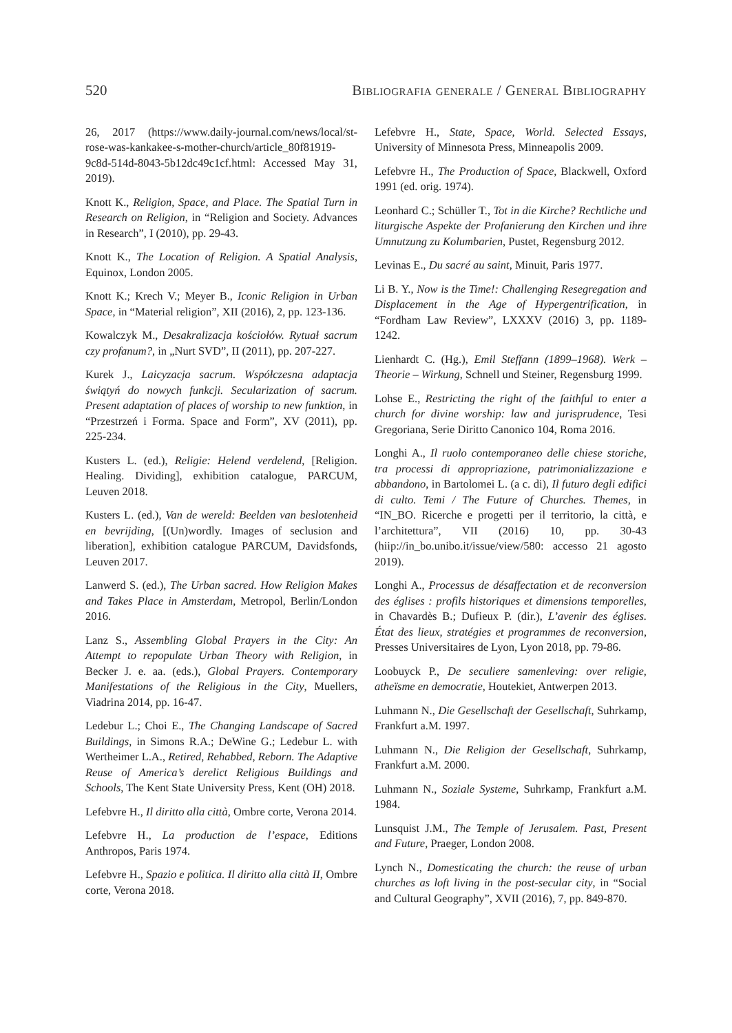520 Bibliografia generale / General Bibliography
26, 2017 (https://www.daily-journal.com/news/local/st-rose-was-kankakee-s-mother-church/article_80f81919-9c8d-514d-8043-5b12dc49c1cf.html: Accessed May 31, 2019).
Knott K., Religion, Space, and Place. The Spatial Turn in Research on Religion, in “Religion and Society. Advances in Research”, I (2010), pp. 29-43.
Knott K., The Location of Religion. A Spatial Analysis, Equinox, London 2005.
Knott K.; Krech V.; Meyer B., Iconic Religion in Urban Space, in “Material religion”, XII (2016), 2, pp. 123-136.
Kowalczyk M., Desakralizacja kościołów. Rytuał sacrum czy profanum?, in „Nurt SVD”, II (2011), pp. 207-227.
Kurek J., Laicyzacja sacrum. Współczesna adaptacja świątyń do nowych funkcji. Secularization of sacrum. Present adaptation of places of worship to new funktion, in “Przestrzeń i Forma. Space and Form”, XV (2011), pp. 225-234.
Kusters L. (ed.), Religie: Helend verdelend, [Religion. Healing. Dividing], exhibition catalogue, PARCUM, Leuven 2018.
Kusters L. (ed.), Van de wereld: Beelden van beslotenheid en bevrijding, [(Un)wordly. Images of seclusion and liberation], exhibition catalogue PARCUM, Davidsfonds, Leuven 2017.
Lanwerd S. (ed.), The Urban sacred. How Religion Makes and Takes Place in Amsterdam, Metropol, Berlin/London 2016.
Lanz S., Assembling Global Prayers in the City: An Attempt to repopulate Urban Theory with Religion, in Becker J. e. aa. (eds.), Global Prayers. Contemporary Manifestations of the Religious in the City, Muellers, Viadrina 2014, pp. 16-47.
Ledebur L.; Choi E., The Changing Landscape of Sacred Buildings, in Simons R.A.; DeWine G.; Ledebur L. with Wertheimer L.A., Retired, Rehabbed, Reborn. The Adaptive Reuse of America’s derelict Religious Buildings and Schools, The Kent State University Press, Kent (OH) 2018.
Lefebvre H., Il diritto alla città, Ombre corte, Verona 2014.
Lefebvre H., La production de l’espace, Editions Anthropos, Paris 1974.
Lefebvre H., Spazio e politica. Il diritto alla città II, Ombre corte, Verona 2018.
Lefebvre H., State, Space, World. Selected Essays, University of Minnesota Press, Minneapolis 2009.
Lefebvre H., The Production of Space, Blackwell, Oxford 1991 (ed. orig. 1974).
Leonhard C.; Schüller T., Tot in die Kirche? Rechtliche und liturgische Aspekte der Profanierung den Kirchen und ihre Umnutzung zu Kolumbarien, Pustet, Regensburg 2012.
Levinas E., Du sacré au saint, Minuit, Paris 1977.
Li B. Y., Now is the Time!: Challenging Resegregation and Displacement in the Age of Hypergentrification, in “Fordham Law Review”, LXXXV (2016) 3, pp. 1189-1242.
Lienhardt C. (Hg.), Emil Steffann (1899–1968). Werk – Theorie – Wirkung, Schnell und Steiner, Regensburg 1999.
Lohse E., Restricting the right of the faithful to enter a church for divine worship: law and jurisprudence, Tesi Gregoriana, Serie Diritto Canonico 104, Roma 2016.
Longhi A., Il ruolo contemporaneo delle chiese storiche, tra processi di appropriazione, patrimonializzazione e abbandono, in Bartolomei L. (a c. di), Il futuro degli edifici di culto. Temi / The Future of Churches. Themes, in “IN_BO. Ricerche e progetti per il territorio, la città, e l’architettura”, VII (2016) 10, pp. 30-43 (hiip://in_bo.unibo.it/issue/view/580: accesso 21 agosto 2019).
Longhi A., Processus de désaffectation et de reconversion des églises : profils historiques et dimensions temporelles, in Chavardès B.; Dufieux P. (dir.), L’avenir des églises. État des lieux, stratégies et programmes de reconversion, Presses Universitaires de Lyon, Lyon 2018, pp. 79-86.
Loobuyck P., De seculiere samenleving: over religie, atheïsme en democratie, Houtekiet, Antwerpen 2013.
Luhmann N., Die Gesellschaft der Gesellschaft, Suhrkamp, Frankfurt a.M. 1997.
Luhmann N., Die Religion der Gesellschaft, Suhrkamp, Frankfurt a.M. 2000.
Luhmann N., Soziale Systeme, Suhrkamp, Frankfurt a.M. 1984.
Lunsquist J.M., The Temple of Jerusalem. Past, Present and Future, Praeger, London 2008.
Lynch N., Domesticating the church: the reuse of urban churches as loft living in the post-secular city, in “Social and Cultural Geography”, XVII (2016), 7, pp. 849-870.